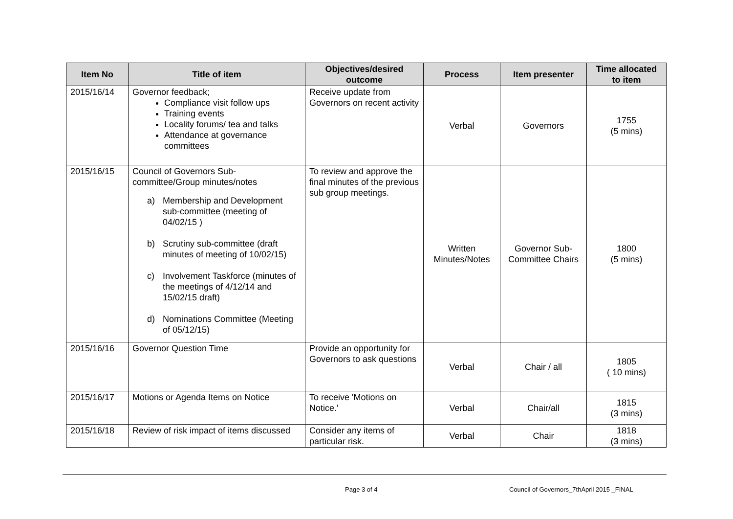| Item No | Title of item | Objectives/desired outcome | Process | Item presenter | Time allocated to item |
| --- | --- | --- | --- | --- | --- |
| 2015/16/14 | Governor feedback; Compliance visit follow ups Training events Locality forums/ tea and talks Attendance at governance committees | Receive update from Governors on recent activity | Verbal | Governors | 1755 (5 mins) |
| 2015/16/15 | Council of Governors Sub-committee/Group minutes/notes a) Membership and Development sub-committee (meeting of 04/02/15 ) b) Scrutiny sub-committee (draft minutes of meeting of 10/02/15) c) Involvement Taskforce (minutes of the meetings of 4/12/14 and 15/02/15 draft) d) Nominations Committee (Meeting of 05/12/15) | To review and approve the final minutes of the previous sub group meetings. | Written Minutes/Notes | Governor Sub-Committee Chairs | 1800 (5 mins) |
| 2015/16/16 | Governor Question Time | Provide an opportunity for Governors to ask questions | Verbal | Chair / all | 1805 ( 10 mins) |
| 2015/16/17 | Motions or Agenda Items on Notice | To receive 'Motions on Notice.' | Verbal | Chair/all | 1815 (3 mins) |
| 2015/16/18 | Review of risk impact of items discussed | Consider any items of particular risk. | Verbal | Chair | 1818 (3 mins) |
Page 3 of 4 Council of Governors_7thApril 2015 _FINAL